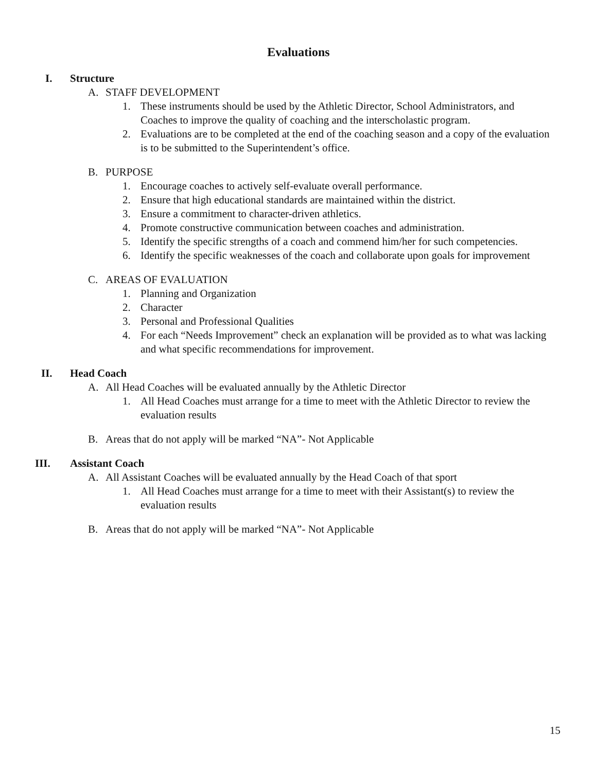Evaluations
I. Structure
A. STAFF DEVELOPMENT
1. These instruments should be used by the Athletic Director, School Administrators, and Coaches to improve the quality of coaching and the interscholastic program.
2. Evaluations are to be completed at the end of the coaching season and a copy of the evaluation is to be submitted to the Superintendent’s office.
B. PURPOSE
1. Encourage coaches to actively self-evaluate overall performance.
2. Ensure that high educational standards are maintained within the district.
3. Ensure a commitment to character-driven athletics.
4. Promote constructive communication between coaches and administration.
5. Identify the specific strengths of a coach and commend him/her for such competencies.
6. Identify the specific weaknesses of the coach and collaborate upon goals for improvement
C. AREAS OF EVALUATION
1. Planning and Organization
2. Character
3. Personal and Professional Qualities
4. For each “Needs Improvement” check an explanation will be provided as to what was lacking and what specific recommendations for improvement.
II. Head Coach
A. All Head Coaches will be evaluated annually by the Athletic Director
1. All Head Coaches must arrange for a time to meet with the Athletic Director to review the evaluation results
B. Areas that do not apply will be marked “NA”- Not Applicable
III. Assistant Coach
A. All Assistant Coaches will be evaluated annually by the Head Coach of that sport
1. All Head Coaches must arrange for a time to meet with their Assistant(s) to review the evaluation results
B. Areas that do not apply will be marked “NA”- Not Applicable
15